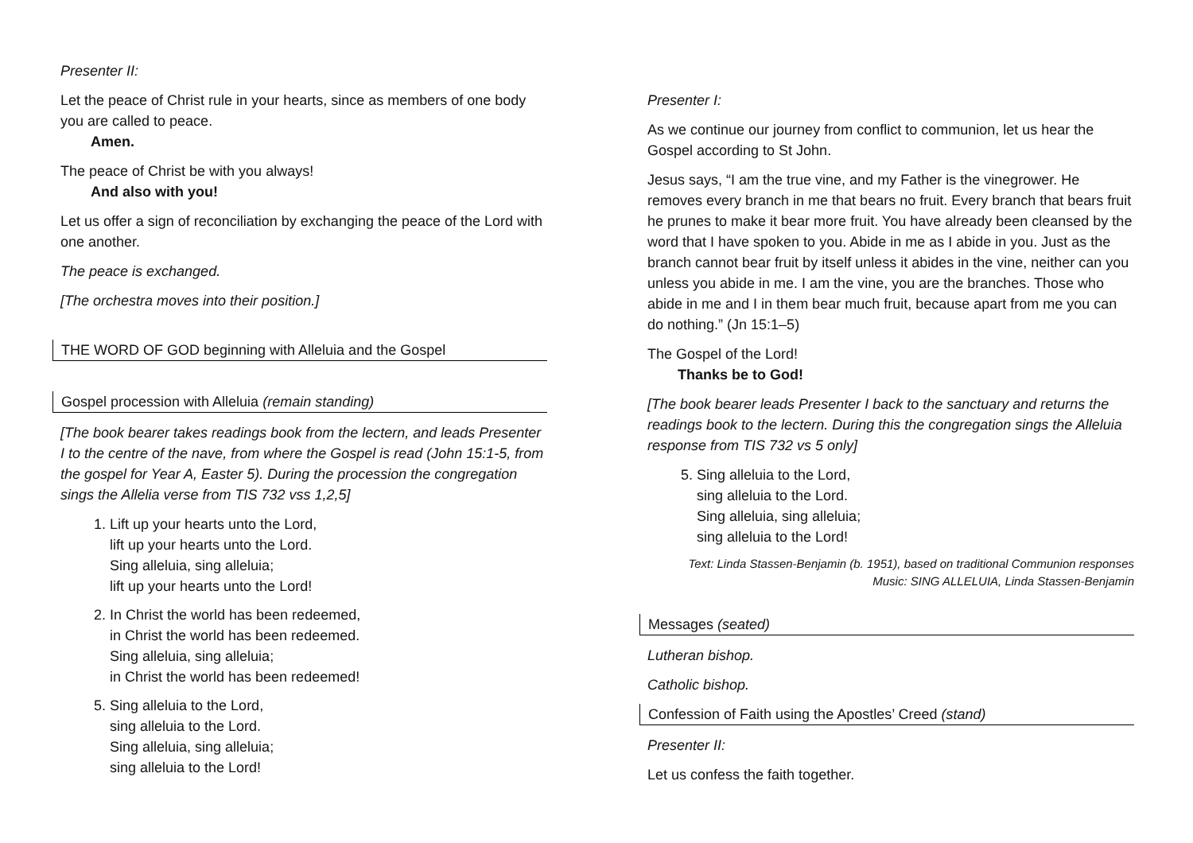Presenter II:
Let the peace of Christ rule in your hearts, since as members of one body you are called to peace.
Amen.
The peace of Christ be with you always!
And also with you!
Let us offer a sign of reconciliation by exchanging the peace of the Lord with one another.
The peace is exchanged.
[The orchestra moves into their position.]
THE WORD OF GOD beginning with Alleluia and the Gospel
Gospel procession with Alleluia (remain standing)
[The book bearer takes readings book from the lectern, and leads Presenter I to the centre of the nave, from where the Gospel is read (John 15:1-5, from the gospel for Year A, Easter 5). During the procession the congregation sings the Allelia verse from TIS 732 vss 1,2,5]
1. Lift up your hearts unto the Lord,
lift up your hearts unto the Lord.
Sing alleluia, sing alleluia;
lift up your hearts unto the Lord!
2. In Christ the world has been redeemed,
in Christ the world has been redeemed.
Sing alleluia, sing alleluia;
in Christ the world has been redeemed!
5. Sing alleluia to the Lord,
sing alleluia to the Lord.
Sing alleluia, sing alleluia;
sing alleluia to the Lord!
Presenter I:
As we continue our journey from conflict to communion, let us hear the Gospel according to St John.
Jesus says, “I am the true vine, and my Father is the vinegrower. He removes every branch in me that bears no fruit. Every branch that bears fruit he prunes to make it bear more fruit. You have already been cleansed by the word that I have spoken to you. Abide in me as I abide in you. Just as the branch cannot bear fruit by itself unless it abides in the vine, neither can you unless you abide in me. I am the vine, you are the branches. Those who abide in me and I in them bear much fruit, because apart from me you can do nothing.” (Jn 15:1–5)
The Gospel of the Lord!
Thanks be to God!
[The book bearer leads Presenter I back to the sanctuary and returns the readings book to the lectern. During this the congregation sings the Alleluia response from TIS 732 vs 5 only]
5. Sing alleluia to the Lord,
sing alleluia to the Lord.
Sing alleluia, sing alleluia;
sing alleluia to the Lord!
Text: Linda Stassen-Benjamin (b. 1951), based on traditional Communion responses
Music: SING ALLELUIA, Linda Stassen-Benjamin
Messages (seated)
Lutheran bishop.
Catholic bishop.
Confession of Faith using the Apostles’ Creed (stand)
Presenter II:
Let us confess the faith together.